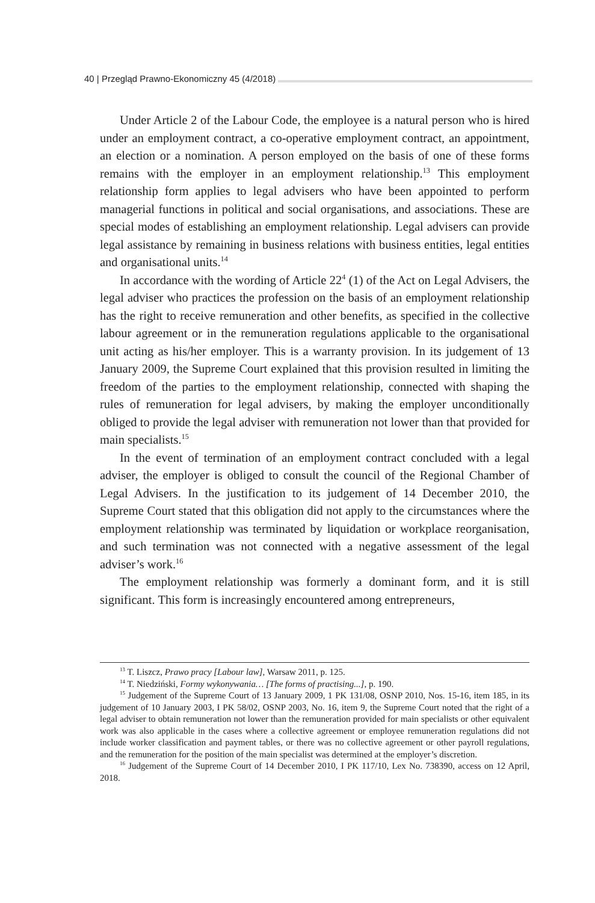40 | Przegląd Prawno-Ekonomiczny 45 (4/2018)
Under Article 2 of the Labour Code, the employee is a natural person who is hired under an employment contract, a co-operative employment contract, an appointment, an election or a nomination. A person employed on the basis of one of these forms remains with the employer in an employment relationship.<sup>13</sup> This employment relationship form applies to legal advisers who have been appointed to perform managerial functions in political and social organisations, and associations. These are special modes of establishing an employment relationship. Legal advisers can provide legal assistance by remaining in business relations with business entities, legal entities and organisational units.<sup>14</sup>
In accordance with the wording of Article 22<sup>4</sup> (1) of the Act on Legal Advisers, the legal adviser who practices the profession on the basis of an employment relationship has the right to receive remuneration and other benefits, as specified in the collective labour agreement or in the remuneration regulations applicable to the organisational unit acting as his/her employer. This is a warranty provision. In its judgement of 13 January 2009, the Supreme Court explained that this provision resulted in limiting the freedom of the parties to the employment relationship, connected with shaping the rules of remuneration for legal advisers, by making the employer unconditionally obliged to provide the legal adviser with remuneration not lower than that provided for main specialists.<sup>15</sup>
In the event of termination of an employment contract concluded with a legal adviser, the employer is obliged to consult the council of the Regional Chamber of Legal Advisers. In the justification to its judgement of 14 December 2010, the Supreme Court stated that this obligation did not apply to the circumstances where the employment relationship was terminated by liquidation or workplace reorganisation, and such termination was not connected with a negative assessment of the legal adviser’s work.<sup>16</sup>
The employment relationship was formerly a dominant form, and it is still significant. This form is increasingly encountered among entrepreneurs,
<sup>13</sup> T. Liszcz, Prawo pracy [Labour law], Warsaw 2011, p. 125.
<sup>14</sup> T. Niedziński, Formy wykonywania… [The forms of practising...], p. 190.
<sup>15</sup> Judgement of the Supreme Court of 13 January 2009, 1 PK 131/08, OSNP 2010, Nos. 15-16, item 185, in its judgement of 10 January 2003, I PK 58/02, OSNP 2003, No. 16, item 9, the Supreme Court noted that the right of a legal adviser to obtain remuneration not lower than the remuneration provided for main specialists or other equivalent work was also applicable in the cases where a collective agreement or employee remuneration regulations did not include worker classification and payment tables, or there was no collective agreement or other payroll regulations, and the remuneration for the position of the main specialist was determined at the employer’s discretion.
<sup>16</sup> Judgement of the Supreme Court of 14 December 2010, I PK 117/10, Lex No. 738390, access on 12 April, 2018.